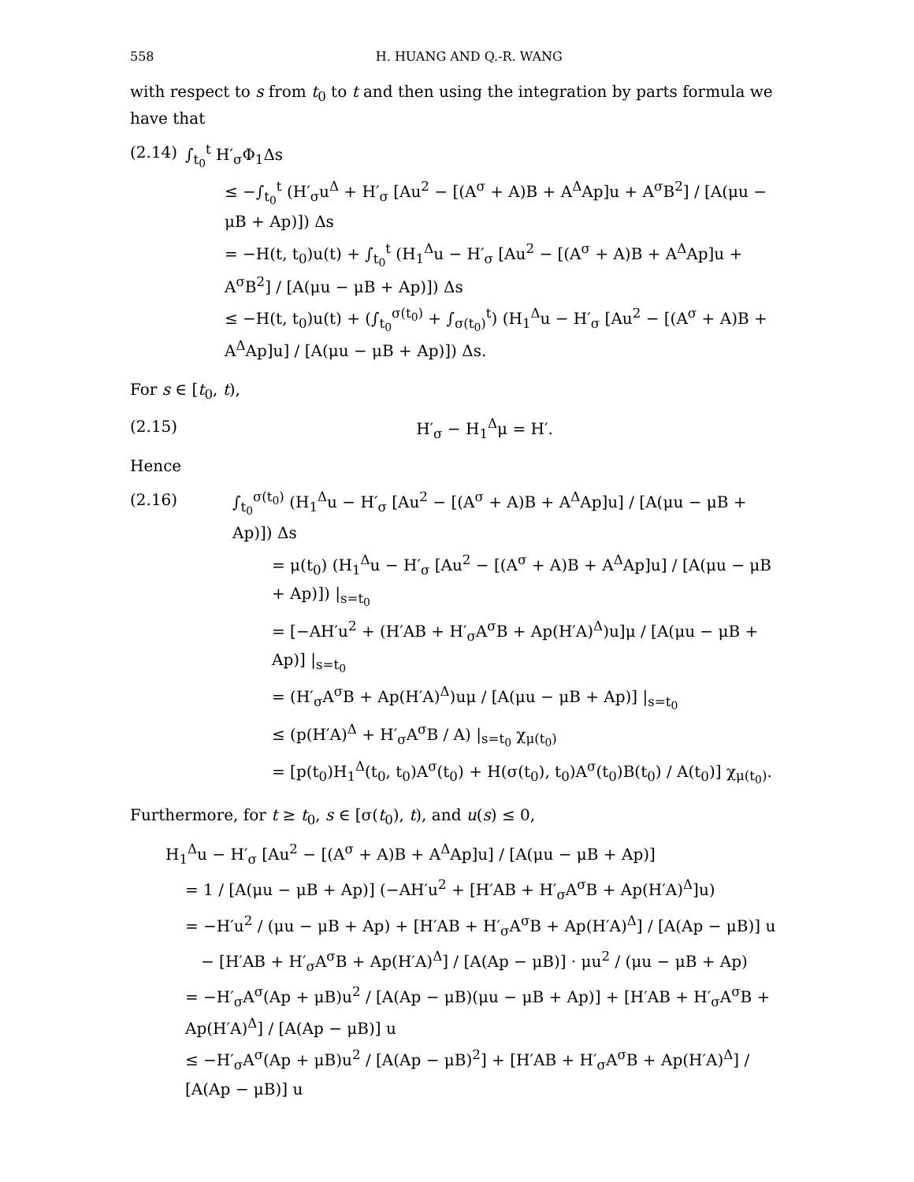558 H. HUANG AND Q.-R. WANG
with respect to s from t<sub>0</sub> to t and then using the integration by parts formula we have that
(2.14)
∫<sub>t<sub>0</sub></sub><sup>t</sup> H′<sub>σ</sub>Φ<sub>1</sub>Δs
≤ −∫<sub>t<sub>0</sub></sub><sup>t</sup> (H′<sub>σ</sub>u<sup>Δ</sup> + H′<sub>σ</sub> [Au<sup>2</sup> − [(A<sup>σ</sup> + A)B + A<sup>Δ</sup>Ap]u + A<sup>σ</sup>B<sup>2</sup>] / [A(μu − μB + Ap)]) Δs
= −H(t, t<sub>0</sub>)u(t) + ∫<sub>t<sub>0</sub></sub><sup>t</sup> (H<sub>1</sub><sup>Δ</sup>u − H′<sub>σ</sub> [Au<sup>2</sup> − [(A<sup>σ</sup> + A)B + A<sup>Δ</sup>Ap]u + A<sup>σ</sup>B<sup>2</sup>] / [A(μu − μB + Ap)]) Δs
≤ −H(t, t<sub>0</sub>)u(t) + (∫<sub>t<sub>0</sub></sub><sup>σ(t<sub>0</sub>)</sup> + ∫<sub>σ(t<sub>0</sub>)</sub><sup>t</sup>) (H<sub>1</sub><sup>Δ</sup>u − H′<sub>σ</sub> [Au<sup>2</sup> − [(A<sup>σ</sup> + A)B + A<sup>Δ</sup>Ap]u] / [A(μu − μB + Ap)]) Δs.
For s ∈ [t<sub>0</sub>, t),
(2.15)
H′<sub>σ</sub> − H<sub>1</sub><sup>Δ</sup>μ = H′.
Hence
(2.16)
∫<sub>t<sub>0</sub></sub><sup>σ(t<sub>0</sub>)</sup> (H<sub>1</sub><sup>Δ</sup>u − H′<sub>σ</sub> [Au<sup>2</sup> − [(A<sup>σ</sup> + A)B + A<sup>Δ</sup>Ap]u] / [A(μu − μB + Ap)]) Δs
= μ(t<sub>0</sub>) (H<sub>1</sub><sup>Δ</sup>u − H′<sub>σ</sub> [Au<sup>2</sup> − [(A<sup>σ</sup> + A)B + A<sup>Δ</sup>Ap]u] / [A(μu − μB + Ap)]) |<sub>s=t<sub>0</sub></sub>
= [−AH′u<sup>2</sup> + (H′AB + H′<sub>σ</sub>A<sup>σ</sup>B + Ap(H′A)<sup>Δ</sup>)u]μ / [A(μu − μB + Ap)] |<sub>s=t<sub>0</sub></sub>
= (H′<sub>σ</sub>A<sup>σ</sup>B + Ap(H′A)<sup>Δ</sup>)uμ / [A(μu − μB + Ap)] |<sub>s=t<sub>0</sub></sub>
≤ (p(H′A)<sup>Δ</sup> + H′<sub>σ</sub>A<sup>σ</sup>B / A) |<sub>s=t<sub>0</sub></sub> χ<sub>μ(t<sub>0</sub>)</sub>
= [p(t<sub>0</sub>)H<sub>1</sub><sup>Δ</sup>(t<sub>0</sub>, t<sub>0</sub>)A<sup>σ</sup>(t<sub>0</sub>) + H(σ(t<sub>0</sub>), t<sub>0</sub>)A<sup>σ</sup>(t<sub>0</sub>)B(t<sub>0</sub>) / A(t<sub>0</sub>)] χ<sub>μ(t<sub>0</sub>)</sub>.
Furthermore, for t ≥ t<sub>0</sub>, s ∈ [σ(t<sub>0</sub>), t), and u(s) ≤ 0,
H<sub>1</sub><sup>Δ</sup>u − H′<sub>σ</sub> [Au<sup>2</sup> − [(A<sup>σ</sup> + A)B + A<sup>Δ</sup>Ap]u] / [A(μu − μB + Ap)]
= 1 / [A(μu − μB + Ap)] (−AH′u<sup>2</sup> + [H′AB + H′<sub>σ</sub>A<sup>σ</sup>B + Ap(H′A)<sup>Δ</sup>]u)
= −H′u<sup>2</sup> / (μu − μB + Ap) + [H′AB + H′<sub>σ</sub>A<sup>σ</sup>B + Ap(H′A)<sup>Δ</sup>] / [A(Ap − μB)] u
− [H′AB + H′<sub>σ</sub>A<sup>σ</sup>B + Ap(H′A)<sup>Δ</sup>] / [A(Ap − μB)] · μu<sup>2</sup> / (μu − μB + Ap)
= −H′<sub>σ</sub>A<sup>σ</sup>(Ap + μB)u<sup>2</sup> / [A(Ap − μB)(μu − μB + Ap)] + [H′AB + H′<sub>σ</sub>A<sup>σ</sup>B + Ap(H′A)<sup>Δ</sup>] / [A(Ap − μB)] u
≤ −H′<sub>σ</sub>A<sup>σ</sup>(Ap + μB)u<sup>2</sup> / [A(Ap − μB)<sup>2</sup>] + [H′AB + H′<sub>σ</sub>A<sup>σ</sup>B + Ap(H′A)<sup>Δ</sup>] / [A(Ap − μB)] u